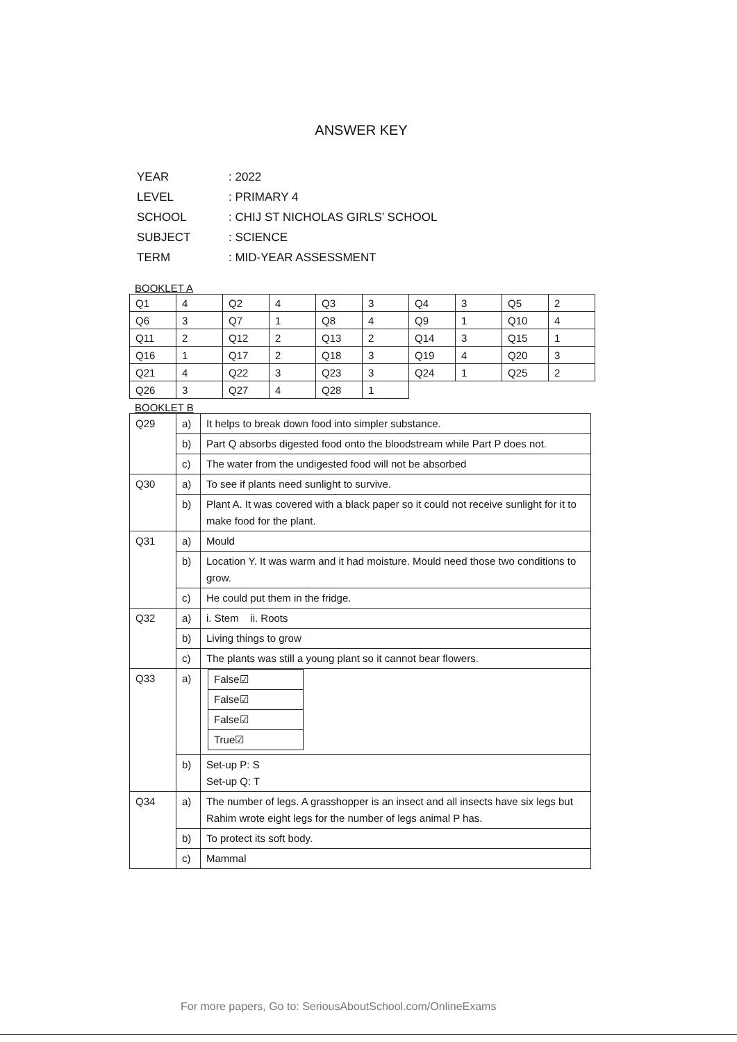ANSWER KEY
| YEAR | : 2022 |
| LEVEL | : PRIMARY 4 |
| SCHOOL | : CHIJ ST NICHOLAS GIRLS’ SCHOOL |
| SUBJECT | : SCIENCE |
| TERM | : MID-YEAR ASSESSMENT |
BOOKLET A
| Q1 | 4 | Q2 | 4 | Q3 | 3 | Q4 | 3 | Q5 | 2 |
| Q6 | 3 | Q7 | 1 | Q8 | 4 | Q9 | 1 | Q10 | 4 |
| Q11 | 2 | Q12 | 2 | Q13 | 2 | Q14 | 3 | Q15 | 1 |
| Q16 | 1 | Q17 | 2 | Q18 | 3 | Q19 | 4 | Q20 | 3 |
| Q21 | 4 | Q22 | 3 | Q23 | 3 | Q24 | 1 | Q25 | 2 |
| Q26 | 3 | Q27 | 4 | Q28 | 1 | | | | |
BOOKLET B
| Q29 | a) | It helps to break down food into simpler substance. |
| | b) | Part Q absorbs digested food onto the bloodstream while Part P does not. |
| | c) | The water from the undigested food will not be absorbed |
| Q30 | a) | To see if plants need sunlight to survive. |
| | b) | Plant A. It was covered with a black paper so it could not receive sunlight for it to make food for the plant. |
| Q31 | a) | Mould |
| | b) | Location Y. It was warm and it had moisture. Mould need those two conditions to grow. |
| | c) | He could put them in the fridge. |
| Q32 | a) | i. Stem ii. Roots |
| | b) | Living things to grow |
| | c) | The plants was still a young plant so it cannot bear flowers. |
| Q33 | a) | / False☑ / / False☑ / / False☑ / / True☑ / |
| | b) | Set-up P: S Set-up Q: T |
| Q34 | a) | The number of legs. A grasshopper is an insect and all insects have six legs but Rahim wrote eight legs for the number of legs animal P has. |
| | b) | To protect its soft body. |
| | c) | Mammal |
For more papers, Go to: SeriousAboutSchool.com/OnlineExams